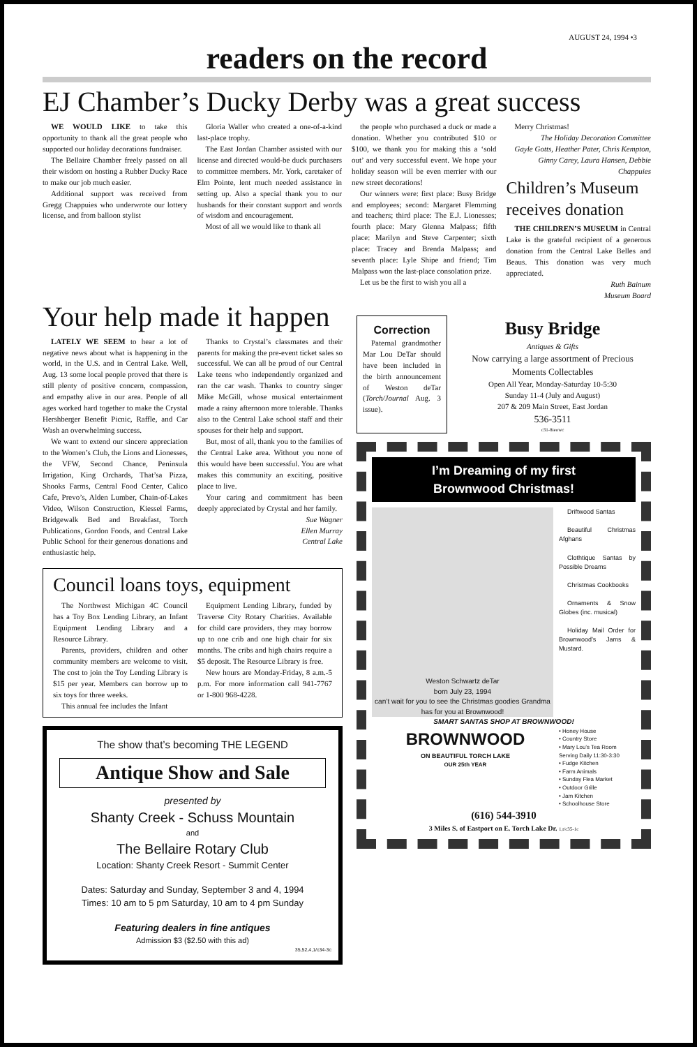AUGUST 24, 1994 •3
readers on the record
EJ Chamber’s Ducky Derby was a great success
WE WOULD LIKE to take this opportunity to thank all the great people who supported our holiday decorations fundraiser.
The Bellaire Chamber freely passed on all their wisdom on hosting a Rubber Ducky Race to make our job much easier.
Additional support was received from Gregg Chappuies who underwrote our lottery license, and from balloon stylist
Gloria Waller who created a one-of-a-kind last-place trophy.
The East Jordan Chamber assisted with our license and directed would-be duck purchasers to committee members. Mr. York, caretaker of Elm Pointe, lent much needed assistance in setting up. Also a special thank you to our husbands for their constant support and words of wisdom and encouragement.
Most of all we would like to thank all
the people who purchased a duck or made a donation. Whether you contributed $10 or $100, we thank you for making this a ‘sold out’ and very successful event. We hope your holiday season will be even merrier with our new street decorations!
Our winners were: first place: Busy Bridge and employees; second: Margaret Flemming and teachers; third place: The E.J. Lionesses; fourth place: Mary Glenna Malpass; fifth place: Marilyn and Steve Carpenter; sixth place: Tracey and Brenda Malpass; and seventh place: Lyle Shipe and friend; Tim Malpass won the last-place consolation prize.
Let us be the first to wish you all a
Merry Christmas!
The Holiday Decoration Committee
Gayle Gotts, Heather Pater, Chris Kempton, Ginny Carey, Laura Hansen, Debbie Chappuies
Children’s Museum receives donation
THE CHILDREN’S MUSEUM in Central Lake is the grateful recipient of a generous donation from the Central Lake Belles and Beaus. This donation was very much appreciated.
Ruth Bainum
Museum Board
Your help made it happen
LATELY WE SEEM to hear a lot of negative news about what is happening in the world, in the U.S. and in Central Lake. Well, Aug. 13 some local people proved that there is still plenty of positive concern, compassion, and empathy alive in our area. People of all ages worked hard together to make the Crystal Hershberger Benefit Picnic, Raffle, and Car Wash an overwhelming success.
We want to extend our sincere appreciation to the Women’s Club, the Lions and Lionesses, the VFW, Second Chance, Peninsula Irrigation, King Orchards, That’sa Pizza, Shooks Farms, Central Food Center, Calico Cafe, Prevo’s, Alden Lumber, Chain-of-Lakes Video, Wilson Construction, Kiessel Farms, Bridgewalk Bed and Breakfast, Torch Publications, Gordon Foods, and Central Lake Public School for their generous donations and enthusiastic help.
Thanks to Crystal’s classmates and their parents for making the pre-event ticket sales so successful. We can all be proud of our Central Lake teens who independently organized and ran the car wash. Thanks to country singer Mike McGill, whose musical entertainment made a rainy afternoon more tolerable. Thanks also to the Central Lake school staff and their spouses for their help and support.
But, most of all, thank you to the families of the Central Lake area. Without you none of this would have been successful. You are what makes this community an exciting, positive place to live.
Your caring and commitment has been deeply appreciated by Crystal and her family.
Sue Wagner
Ellen Murray
Central Lake
Council loans toys, equipment
The Northwest Michigan 4C Council has a Toy Box Lending Library, an Infant Equipment Lending Library and a Resource Library.
Parents, providers, children and other community members are welcome to visit. The cost to join the Toy Lending Library is $15 per year. Members can borrow up to six toys for three weeks.
This annual fee includes the Infant
Equipment Lending Library, funded by Traverse City Rotary Charities. Available for child care providers, they may borrow up to one crib and one high chair for six months. The cribs and high chairs require a $5 deposit. The Resource Library is free.
New hours are Monday-Friday, 8 a.m.-5 p.m. For more information call 941-7767 or 1-800 968-4228.
The show that’s becoming THE LEGEND
Antique Show and Sale
presented by
Shanty Creek - Schuss Mountain
and
The Bellaire Rotary Club
Location: Shanty Creek Resort - Summit Center
Dates: Saturday and Sunday, September 3 and 4, 1994
Times: 10 am to 5 pm Saturday, 10 am to 4 pm Sunday
Featuring dealers in fine antiques
Admission $3 ($2.50 with this ad)
35,52,4,1/c34-3c
Correction
Paternal grandmother Mar Lou DeTar should have been included in the birth announcement of Weston deTar (Torch/Journal Aug. 3 issue).
Busy Bridge
Antiques & Gifts
Now carrying a large assortment of Precious Moments Collectables
Open All Year, Monday-Saturday 10-5:30
Sunday 11-4 (July and August)
207 & 209 Main Street, East Jordan
536-3511
c31-8teowc
I’m Dreaming of my first
Brownwood Christmas!
Weston Schwartz deTar
born July 23, 1994
can’t wait for you to see the Christmas goodies Grandma has for you at Brownwood!
Driftwood Santas
Beautiful Christmas Afghans
Clothtique Santas by Possible Dreams
Christmas Cookbooks
Ornaments & Snow Globes (inc. musical)
Holiday Mail Order for Brownwood’s Jams & Mustard.
SMART SANTAS SHOP AT BROWNWOOD!
BROWNWOOD
ON BEAUTIFUL TORCH LAKE
OUR 25th YEAR
• Honey House
• Country Store
• Mary Lou’s Tea Room Serving Daily 11:30-3:30
• Fudge Kitchen
• Farm Animals
• Sunday Flea Market
• Outdoor Grille
• Jam Kitchen
• Schoolhouse Store
(616) 544-3910
3 Miles S. of Eastport on E. Torch Lake Dr. 1,t/c35-1c